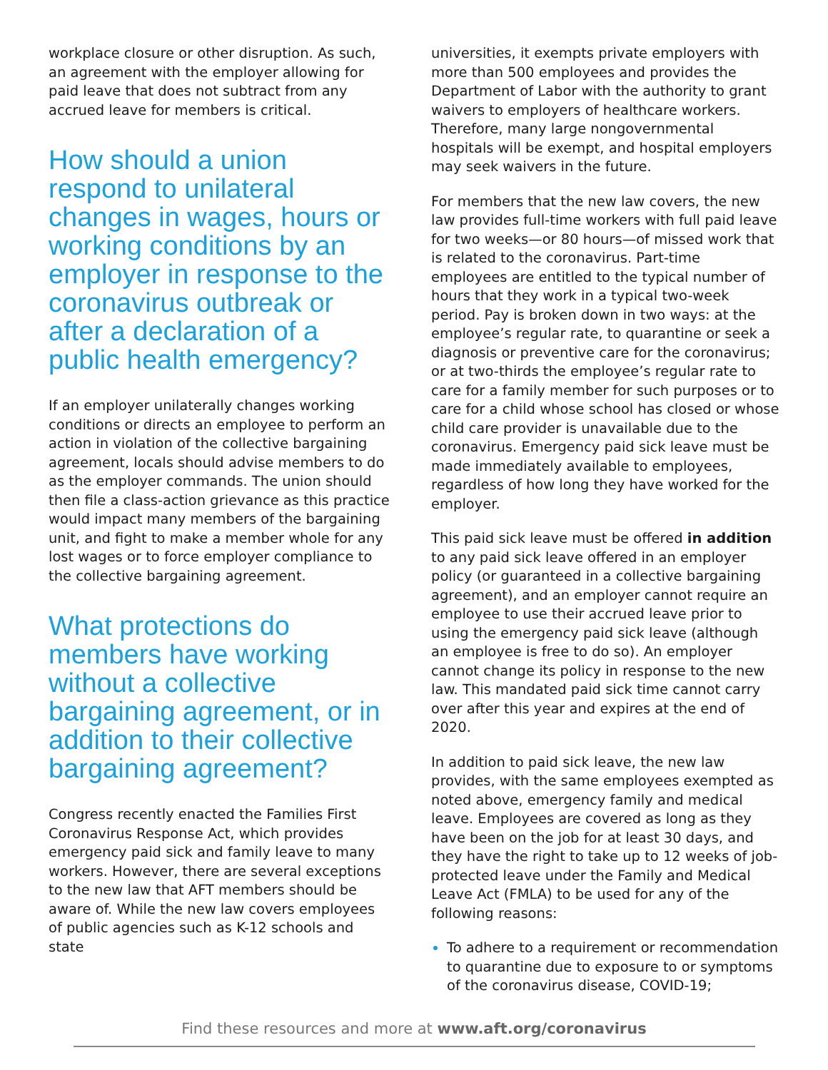workplace closure or other disruption. As such, an agreement with the employer allowing for paid leave that does not subtract from any accrued leave for members is critical.
How should a union respond to unilateral changes in wages, hours or working conditions by an employer in response to the coronavirus outbreak or after a declaration of a public health emergency?
If an employer unilaterally changes working conditions or directs an employee to perform an action in violation of the collective bargaining agreement, locals should advise members to do as the employer commands. The union should then file a class-action grievance as this practice would impact many members of the bargaining unit, and fight to make a member whole for any lost wages or to force employer compliance to the collective bargaining agreement.
What protections do members have working without a collective bargaining agreement, or in addition to their collective bargaining agreement?
Congress recently enacted the Families First Coronavirus Response Act, which provides emergency paid sick and family leave to many workers. However, there are several exceptions to the new law that AFT members should be aware of. While the new law covers employees of public agencies such as K-12 schools and state
universities, it exempts private employers with more than 500 employees and provides the Department of Labor with the authority to grant waivers to employers of healthcare workers. Therefore, many large nongovernmental hospitals will be exempt, and hospital employers may seek waivers in the future.
For members that the new law covers, the new law provides full-time workers with full paid leave for two weeks—or 80 hours—of missed work that is related to the coronavirus. Part-time employees are entitled to the typical number of hours that they work in a typical two-week period. Pay is broken down in two ways: at the employee’s regular rate, to quarantine or seek a diagnosis or preventive care for the coronavirus; or at two-thirds the employee’s regular rate to care for a family member for such purposes or to care for a child whose school has closed or whose child care provider is unavailable due to the coronavirus. Emergency paid sick leave must be made immediately available to employees, regardless of how long they have worked for the employer.
This paid sick leave must be offered in addition to any paid sick leave offered in an employer policy (or guaranteed in a collective bargaining agreement), and an employer cannot require an employee to use their accrued leave prior to using the emergency paid sick leave (although an employee is free to do so). An employer cannot change its policy in response to the new law. This mandated paid sick time cannot carry over after this year and expires at the end of 2020.
In addition to paid sick leave, the new law provides, with the same employees exempted as noted above, emergency family and medical leave. Employees are covered as long as they have been on the job for at least 30 days, and they have the right to take up to 12 weeks of job-protected leave under the Family and Medical Leave Act (FMLA) to be used for any of the following reasons:
To adhere to a requirement or recommendation to quarantine due to exposure to or symptoms of the coronavirus disease, COVID-19;
Find these resources and more at www.aft.org/coronavirus